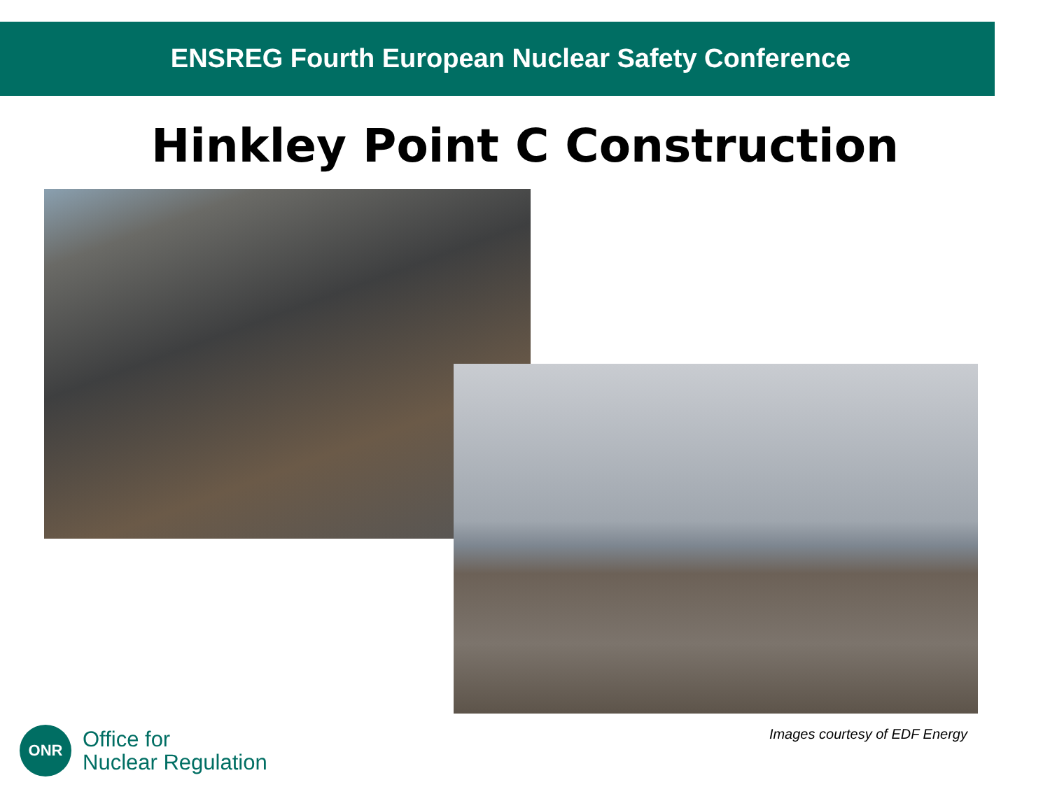ENSREG Fourth European Nuclear Safety Conference
Hinkley Point C Construction
ONR
Office for
Nuclear Regulation
Images courtesy of EDF Energy